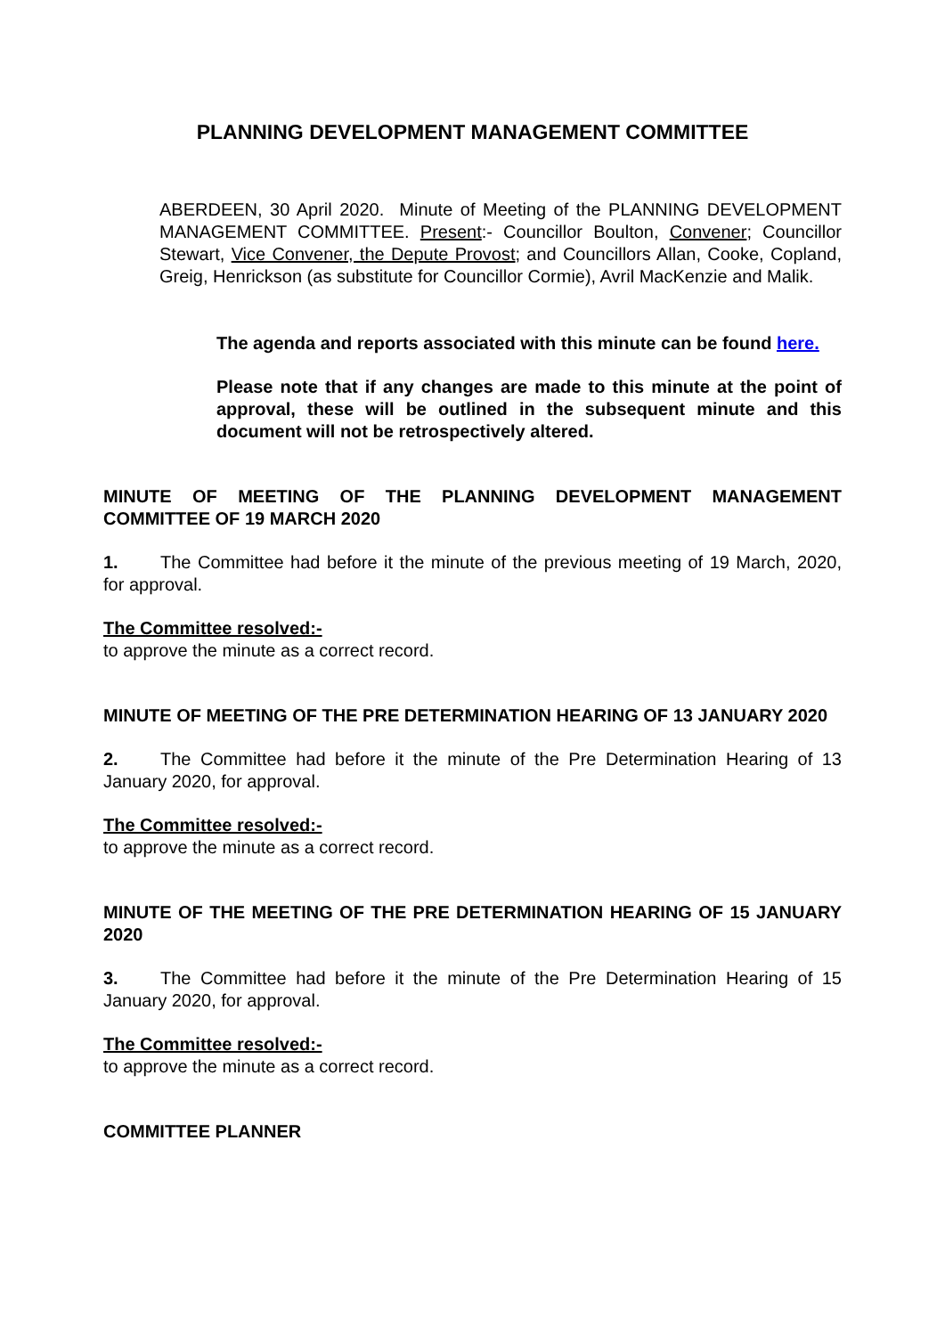PLANNING DEVELOPMENT MANAGEMENT COMMITTEE
ABERDEEN, 30 April 2020. Minute of Meeting of the PLANNING DEVELOPMENT MANAGEMENT COMMITTEE. Present:- Councillor Boulton, Convener; Councillor Stewart, Vice Convener, the Depute Provost; and Councillors Allan, Cooke, Copland, Greig, Henrickson (as substitute for Councillor Cormie), Avril MacKenzie and Malik.
The agenda and reports associated with this minute can be found here.
Please note that if any changes are made to this minute at the point of approval, these will be outlined in the subsequent minute and this document will not be retrospectively altered.
MINUTE OF MEETING OF THE PLANNING DEVELOPMENT MANAGEMENT COMMITTEE OF 19 MARCH 2020
1. The Committee had before it the minute of the previous meeting of 19 March, 2020, for approval.
The Committee resolved:-
to approve the minute as a correct record.
MINUTE OF MEETING OF THE PRE DETERMINATION HEARING OF 13 JANUARY 2020
2. The Committee had before it the minute of the Pre Determination Hearing of 13 January 2020, for approval.
The Committee resolved:-
to approve the minute as a correct record.
MINUTE OF THE MEETING OF THE PRE DETERMINATION HEARING OF 15 JANUARY 2020
3. The Committee had before it the minute of the Pre Determination Hearing of 15 January 2020, for approval.
The Committee resolved:-
to approve the minute as a correct record.
COMMITTEE PLANNER